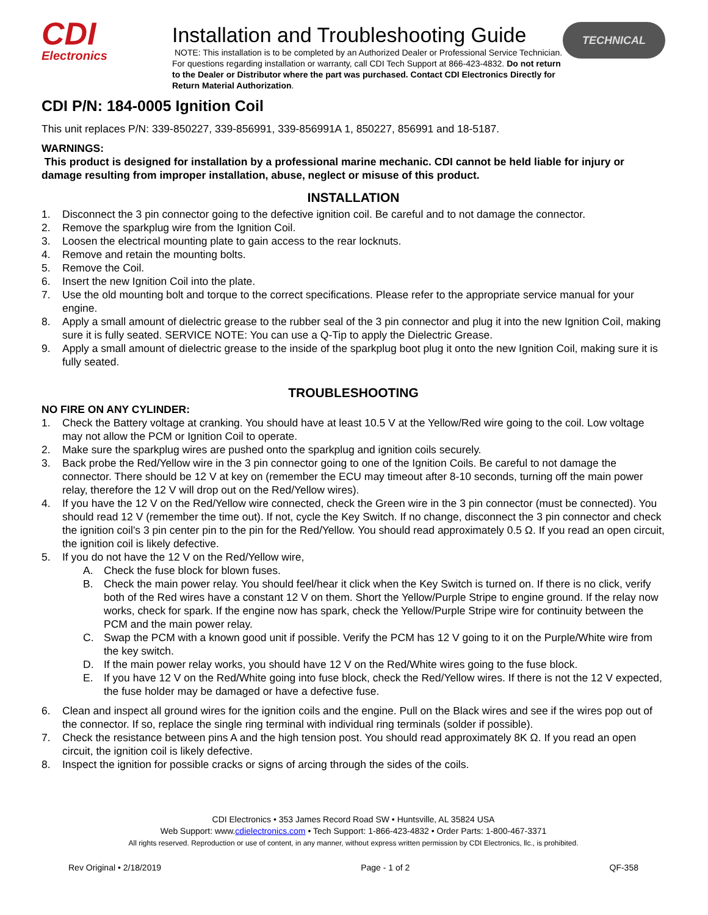CDI
Electronics
Installation and Troubleshooting Guide
NOTE: This installation is to be completed by an Authorized Dealer or Professional Service Technician. For questions regarding installation or warranty, call CDI Tech Support at 866-423-4832. Do not return to the Dealer or Distributor where the part was purchased. Contact CDI Electronics Directly for Return Material Authorization.
TECHNICAL
CDI P/N: 184-0005 Ignition Coil
This unit replaces P/N: 339-850227, 339-856991, 339-856991A 1, 850227, 856991 and 18-5187.
WARNINGS:
This product is designed for installation by a professional marine mechanic. CDI cannot be held liable for injury or damage resulting from improper installation, abuse, neglect or misuse of this product.
INSTALLATION
1. Disconnect the 3 pin connector going to the defective ignition coil. Be careful and to not damage the connector.
2. Remove the sparkplug wire from the Ignition Coil.
3. Loosen the electrical mounting plate to gain access to the rear locknuts.
4. Remove and retain the mounting bolts.
5. Remove the Coil.
6. Insert the new Ignition Coil into the plate.
7. Use the old mounting bolt and torque to the correct specifications. Please refer to the appropriate service manual for your engine.
8. Apply a small amount of dielectric grease to the rubber seal of the 3 pin connector and plug it into the new Ignition Coil, making sure it is fully seated. SERVICE NOTE: You can use a Q-Tip to apply the Dielectric Grease.
9. Apply a small amount of dielectric grease to the inside of the sparkplug boot plug it onto the new Ignition Coil, making sure it is fully seated.
TROUBLESHOOTING
NO FIRE ON ANY CYLINDER:
1. Check the Battery voltage at cranking. You should have at least 10.5 V at the Yellow/Red wire going to the coil. Low voltage may not allow the PCM or Ignition Coil to operate.
2. Make sure the sparkplug wires are pushed onto the sparkplug and ignition coils securely.
3. Back probe the Red/Yellow wire in the 3 pin connector going to one of the Ignition Coils. Be careful to not damage the connector. There should be 12 V at key on (remember the ECU may timeout after 8-10 seconds, turning off the main power relay, therefore the 12 V will drop out on the Red/Yellow wires).
4. If you have the 12 V on the Red/Yellow wire connected, check the Green wire in the 3 pin connector (must be connected). You should read 12 V (remember the time out). If not, cycle the Key Switch. If no change, disconnect the 3 pin connector and check the ignition coil’s 3 pin center pin to the pin for the Red/Yellow. You should read approximately 0.5 Ω. If you read an open circuit, the ignition coil is likely defective.
5. If you do not have the 12 V on the Red/Yellow wire,
A. Check the fuse block for blown fuses.
B. Check the main power relay. You should feel/hear it click when the Key Switch is turned on. If there is no click, verify both of the Red wires have a constant 12 V on them. Short the Yellow/Purple Stripe to engine ground. If the relay now works, check for spark. If the engine now has spark, check the Yellow/Purple Stripe wire for continuity between the PCM and the main power relay.
C. Swap the PCM with a known good unit if possible. Verify the PCM has 12 V going to it on the Purple/White wire from the key switch.
D. If the main power relay works, you should have 12 V on the Red/White wires going to the fuse block.
E. If you have 12 V on the Red/White going into fuse block, check the Red/Yellow wires. If there is not the 12 V expected, the fuse holder may be damaged or have a defective fuse.
6. Clean and inspect all ground wires for the ignition coils and the engine. Pull on the Black wires and see if the wires pop out of the connector. If so, replace the single ring terminal with individual ring terminals (solder if possible).
7. Check the resistance between pins A and the high tension post. You should read approximately 8K Ω. If you read an open circuit, the ignition coil is likely defective.
8. Inspect the ignition for possible cracks or signs of arcing through the sides of the coils.
CDI Electronics • 353 James Record Road SW • Huntsville, AL 35824 USA
Web Support: www.cdielectronics.com • Tech Support: 1-866-423-4832 • Order Parts: 1-800-467-3371
All rights reserved. Reproduction or use of content, in any manner, without express written permission by CDI Electronics, llc., is prohibited.
Rev Original • 2/18/2019 Page - 1 of 2 QF-358